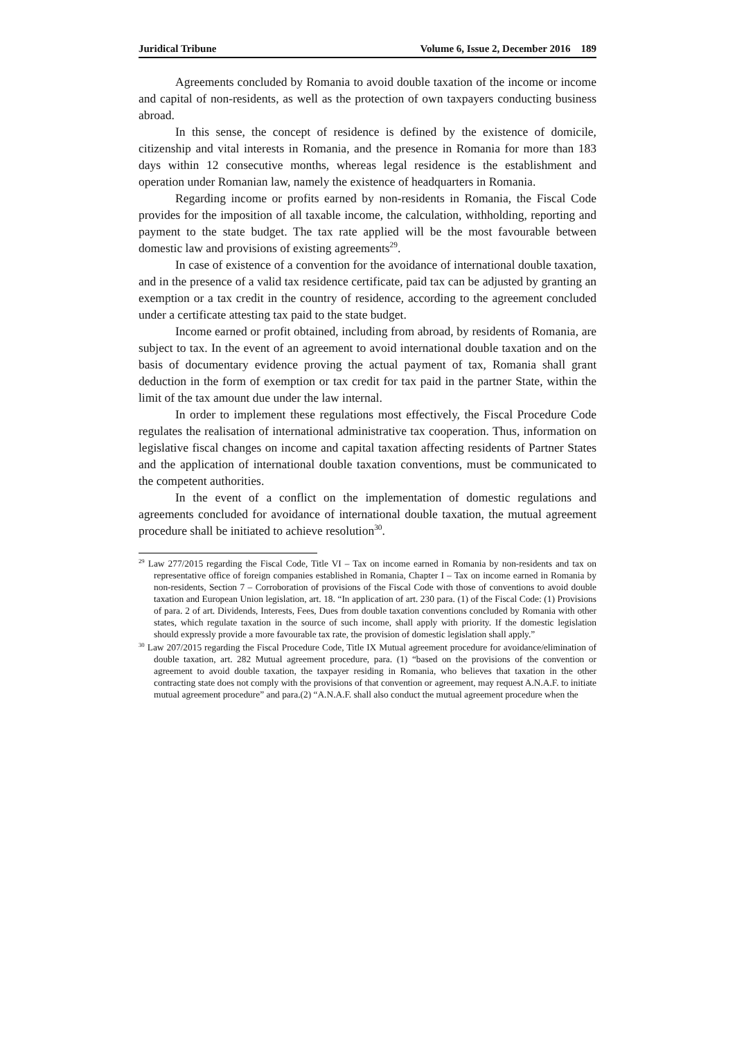Juridical Tribune Volume 6, Issue 2, December 2016 189
Agreements concluded by Romania to avoid double taxation of the income or income and capital of non-residents, as well as the protection of own taxpayers conducting business abroad.
In this sense, the concept of residence is defined by the existence of domicile, citizenship and vital interests in Romania, and the presence in Romania for more than 183 days within 12 consecutive months, whereas legal residence is the establishment and operation under Romanian law, namely the existence of headquarters in Romania.
Regarding income or profits earned by non-residents in Romania, the Fiscal Code provides for the imposition of all taxable income, the calculation, withholding, reporting and payment to the state budget. The tax rate applied will be the most favourable between domestic law and provisions of existing agreements<sup>29</sup>.
In case of existence of a convention for the avoidance of international double taxation, and in the presence of a valid tax residence certificate, paid tax can be adjusted by granting an exemption or a tax credit in the country of residence, according to the agreement concluded under a certificate attesting tax paid to the state budget.
Income earned or profit obtained, including from abroad, by residents of Romania, are subject to tax. In the event of an agreement to avoid international double taxation and on the basis of documentary evidence proving the actual payment of tax, Romania shall grant deduction in the form of exemption or tax credit for tax paid in the partner State, within the limit of the tax amount due under the law internal.
In order to implement these regulations most effectively, the Fiscal Procedure Code regulates the realisation of international administrative tax cooperation. Thus, information on legislative fiscal changes on income and capital taxation affecting residents of Partner States and the application of international double taxation conventions, must be communicated to the competent authorities.
In the event of a conflict on the implementation of domestic regulations and agreements concluded for avoidance of international double taxation, the mutual agreement procedure shall be initiated to achieve resolution<sup>30</sup>.
<sup>29</sup> Law 277/2015 regarding the Fiscal Code, Title VI – Tax on income earned in Romania by non-residents and tax on representative office of foreign companies established in Romania, Chapter I – Tax on income earned in Romania by non-residents, Section 7 – Corroboration of provisions of the Fiscal Code with those of conventions to avoid double taxation and European Union legislation, art. 18. “In application of art. 230 para. (1) of the Fiscal Code: (1) Provisions of para. 2 of art. Dividends, Interests, Fees, Dues from double taxation conventions concluded by Romania with other states, which regulate taxation in the source of such income, shall apply with priority. If the domestic legislation should expressly provide a more favourable tax rate, the provision of domestic legislation shall apply.”
<sup>30</sup> Law 207/2015 regarding the Fiscal Procedure Code, Title IX Mutual agreement procedure for avoidance/elimination of double taxation, art. 282 Mutual agreement procedure, para. (1) “based on the provisions of the convention or agreement to avoid double taxation, the taxpayer residing in Romania, who believes that taxation in the other contracting state does not comply with the provisions of that convention or agreement, may request A.N.A.F. to initiate mutual agreement procedure” and para.(2) “A.N.A.F. shall also conduct the mutual agreement procedure when the